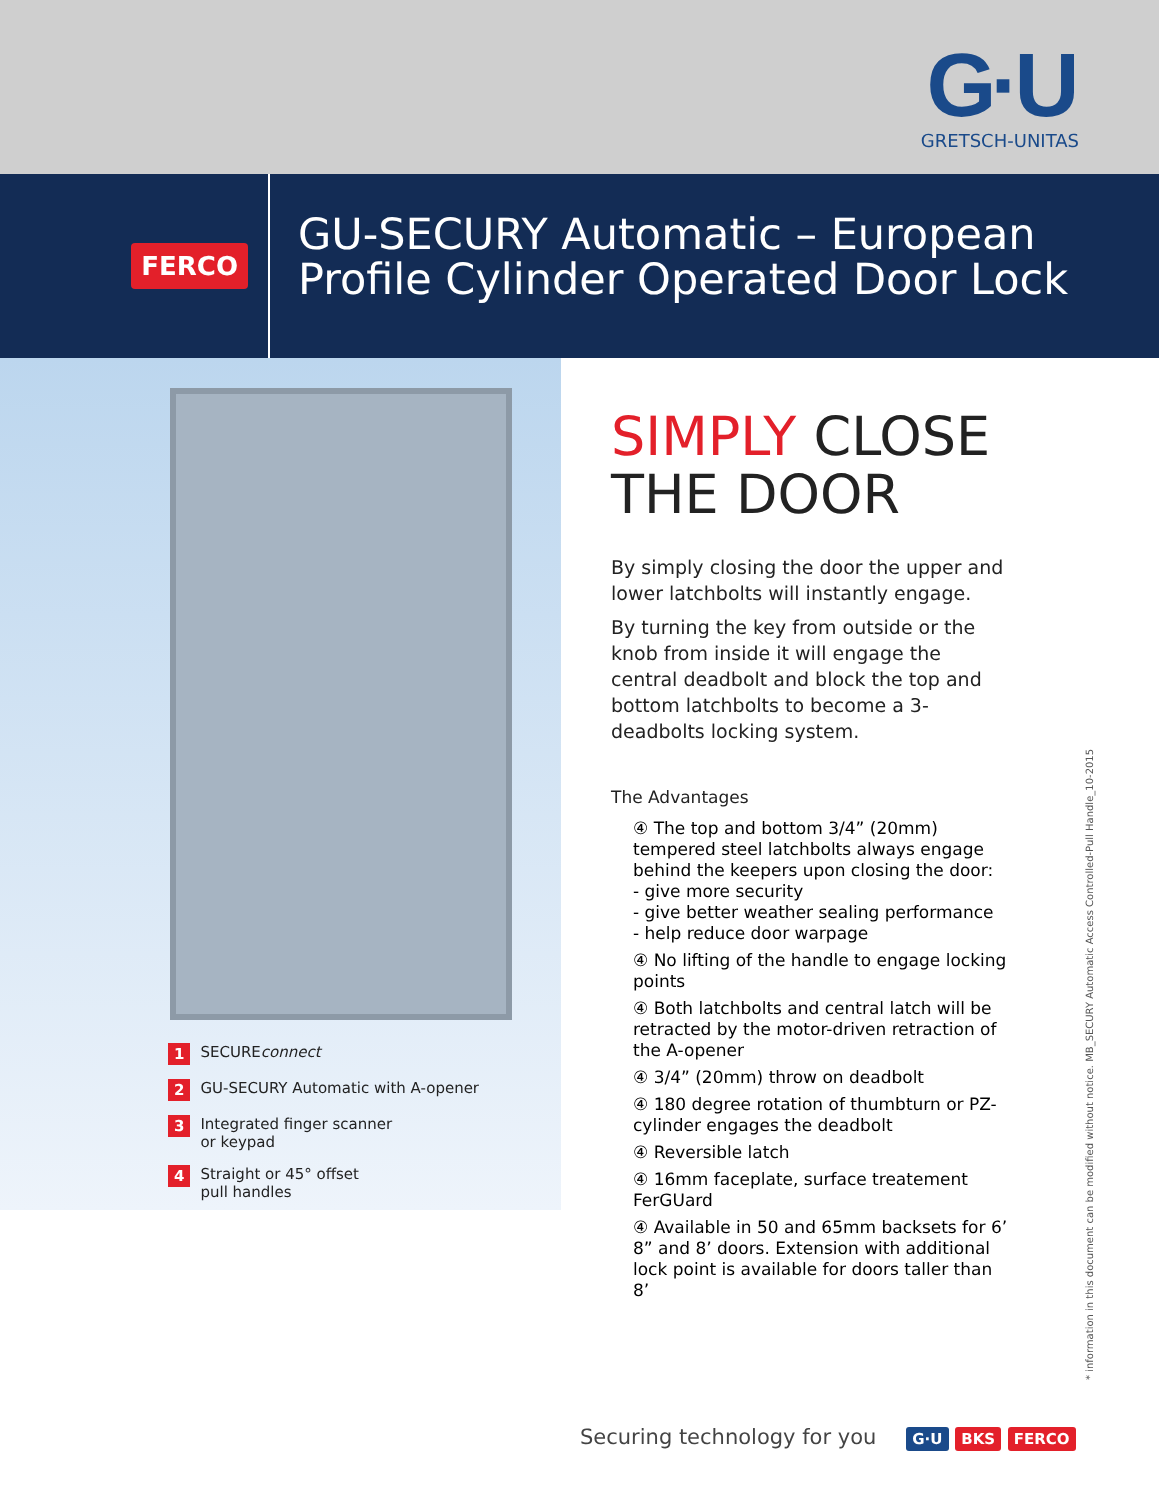G·U
GRETSCH-UNITAS
FERCO
GU-SECURY Automatic – European
Profile Cylinder Operated Door Lock
1 SECUREconnect
2 GU-SECURY Automatic with A-opener
3 Integrated finger scanner
or keypad
4 Straight or 45° offset
pull handles
SIMPLY CLOSE
THE DOOR
By simply closing the door the upper and lower latchbolts will instantly engage.
By turning the key from outside or the knob from inside it will engage the central deadbolt and block the top and bottom latchbolts to become a 3-deadbolts locking system.
The Advantages
④ The top and bottom 3/4” (20mm) tempered steel latchbolts always engage behind the keepers upon closing the door:
- give more security
- give better weather sealing performance
- help reduce door warpage
④ No lifting of the handle to engage locking points
④ Both latchbolts and central latch will be retracted by the motor-driven retraction of the A-opener
④ 3/4” (20mm) throw on deadbolt
④ 180 degree rotation of thumbturn or PZ-cylinder engages the deadbolt
④ Reversible latch
④ 16mm faceplate, surface treatement FerGUard
④ Available in 50 and 65mm backsets for 6’ 8” and 8’ doors. Extension with additional lock point is available for doors taller than 8’
* information in this document can be modified without notice. MB_SECURY Automatic Access Controlled-Pull Handle_10-2015
Securing technology for you G·U BKS FERCO